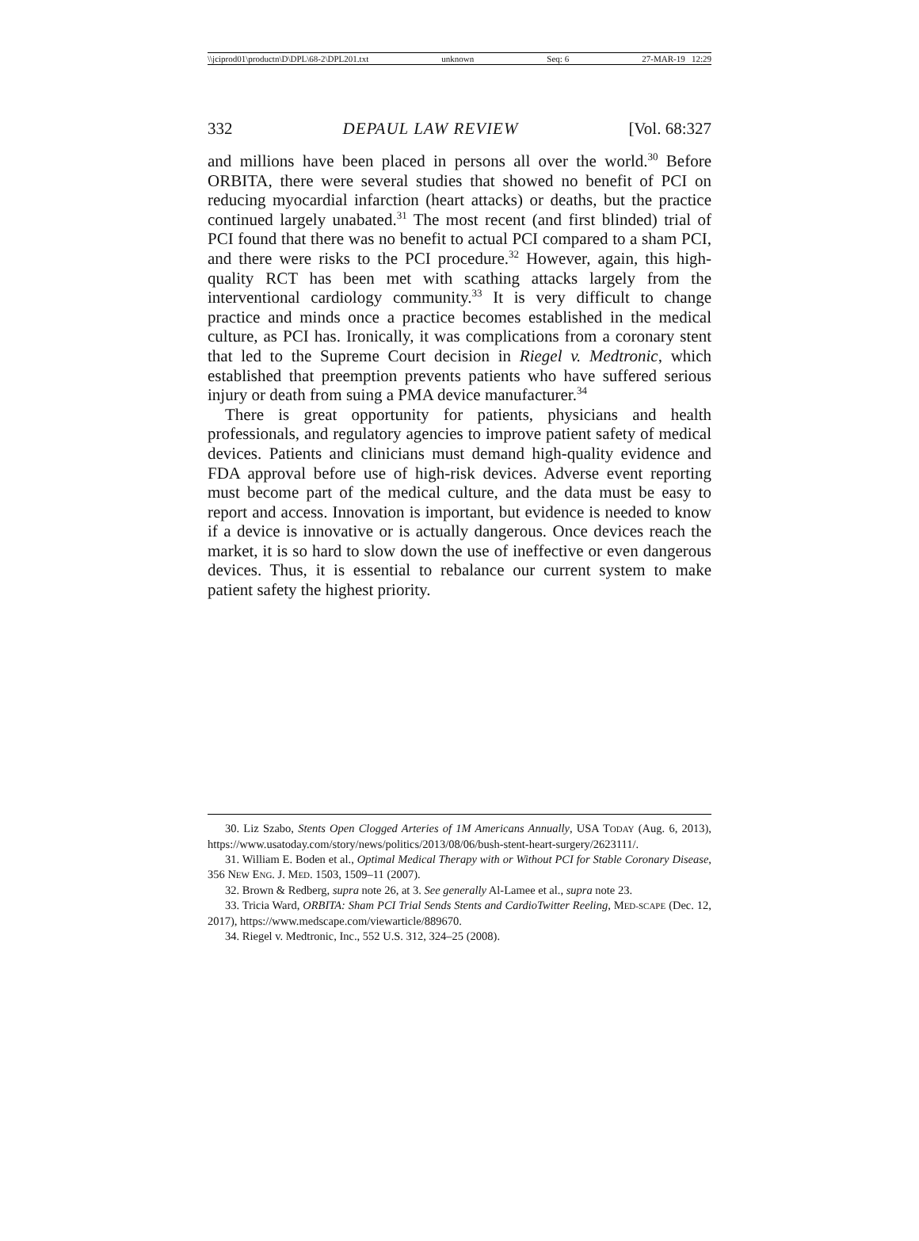\\jciprod01\productn\D\DPL\68-2\DPL201.txt unknown Seq: 6 27-MAR-19 12:29
332 DEPAUL LAW REVIEW [Vol. 68:327
and millions have been placed in persons all over the world.<sup>30</sup> Before ORBITA, there were several studies that showed no benefit of PCI on reducing myocardial infarction (heart attacks) or deaths, but the practice continued largely unabated.<sup>31</sup> The most recent (and first blinded) trial of PCI found that there was no benefit to actual PCI compared to a sham PCI, and there were risks to the PCI procedure.<sup>32</sup> However, again, this high-quality RCT has been met with scathing attacks largely from the interventional cardiology community.<sup>33</sup> It is very difficult to change practice and minds once a practice becomes established in the medical culture, as PCI has. Ironically, it was complications from a coronary stent that led to the Supreme Court decision in Riegel v. Medtronic, which established that preemption prevents patients who have suffered serious injury or death from suing a PMA device manufacturer.<sup>34</sup>
There is great opportunity for patients, physicians and health professionals, and regulatory agencies to improve patient safety of medical devices. Patients and clinicians must demand high-quality evidence and FDA approval before use of high-risk devices. Adverse event reporting must become part of the medical culture, and the data must be easy to report and access. Innovation is important, but evidence is needed to know if a device is innovative or is actually dangerous. Once devices reach the market, it is so hard to slow down the use of ineffective or even dangerous devices. Thus, it is essential to rebalance our current system to make patient safety the highest priority.
30. Liz Szabo, Stents Open Clogged Arteries of 1M Americans Annually, USA TODAY (Aug. 6, 2013), https://www.usatoday.com/story/news/politics/2013/08/06/bush-stent-heart-surgery/2623111/.
31. William E. Boden et al., Optimal Medical Therapy with or Without PCI for Stable Coronary Disease, 356 NEW ENG. J. MED. 1503, 1509–11 (2007).
32. Brown & Redberg, supra note 26, at 3. See generally Al-Lamee et al., supra note 23.
33. Tricia Ward, ORBITA: Sham PCI Trial Sends Stents and CardioTwitter Reeling, MED-SCAPE (Dec. 12, 2017), https://www.medscape.com/viewarticle/889670.
34. Riegel v. Medtronic, Inc., 552 U.S. 312, 324–25 (2008).